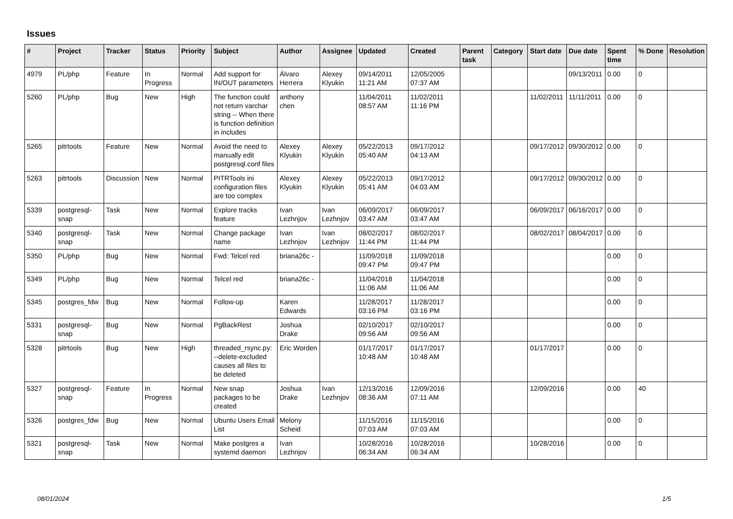Issues
| # | Project | Tracker | Status | Priority | Subject | Author | Assignee | Updated | Created | Parent task | Category | Start date | Due date | Spent time | % Done | Resolution |
| --- | --- | --- | --- | --- | --- | --- | --- | --- | --- | --- | --- | --- | --- | --- | --- | --- |
| 4979 | PL/php | Feature | In Progress | Normal | Add support for IN/OUT parameters | Álvaro Herrera | Alexey Klyukin | 09/14/2011 11:21 AM | 12/05/2005 07:37 AM | | | | 09/13/2011 | 0.00 | 0 | |
| 5260 | PL/php | Bug | New | High | The function could not return varchar string -- When there is function definition in includes | anthony chen | | 11/04/2011 08:57 AM | 11/02/2011 11:16 PM | | | 11/02/2011 | 11/11/2011 | 0.00 | 0 | |
| 5265 | pitrtools | Feature | New | Normal | Avoid the need to manually edit postgresql.conf files | Alexey Klyukin | Alexey Klyukin | 05/22/2013 05:40 AM | 09/17/2012 04:13 AM | | | 09/17/2012 | 09/30/2012 | 0.00 | 0 | |
| 5263 | pitrtools | Discussion | New | Normal | PITRTools ini configuration files are too complex | Alexey Klyukin | Alexey Klyukin | 05/22/2013 05:41 AM | 09/17/2012 04:03 AM | | | 09/17/2012 | 09/30/2012 | 0.00 | 0 | |
| 5339 | postgresql-snap | Task | New | Normal | Explore tracks feature | Ivan Lezhnjov | Ivan Lezhnjov | 06/09/2017 03:47 AM | 06/09/2017 03:47 AM | | | 06/09/2017 | 06/16/2017 | 0.00 | 0 | |
| 5340 | postgresql-snap | Task | New | Normal | Change package name | Ivan Lezhnjov | Ivan Lezhnjov | 08/02/2017 11:44 PM | 08/02/2017 11:44 PM | | | 08/02/2017 | 08/04/2017 | 0.00 | 0 | |
| 5350 | PL/php | Bug | New | Normal | Fwd: Telcel red | briana26c - | | 11/09/2018 09:47 PM | 11/09/2018 09:47 PM | | | | | 0.00 | 0 | |
| 5349 | PL/php | Bug | New | Normal | Telcel red | briana26c - | | 11/04/2018 11:06 AM | 11/04/2018 11:06 AM | | | | | 0.00 | 0 | |
| 5345 | postgres_fdw | Bug | New | Normal | Follow-up | Karen Edwards | | 11/28/2017 03:16 PM | 11/28/2017 03:16 PM | | | | | 0.00 | 0 | |
| 5331 | postgresql-snap | Bug | New | Normal | PgBackRest | Joshua Drake | | 02/10/2017 09:56 AM | 02/10/2017 09:56 AM | | | | | 0.00 | 0 | |
| 5328 | pitrtools | Bug | New | High | threaded_rsync.py: --delete-excluded causes all files to be deleted | Eric Worden | | 01/17/2017 10:48 AM | 01/17/2017 10:48 AM | | | 01/17/2017 | | 0.00 | 0 | |
| 5327 | postgresql-snap | Feature | In Progress | Normal | New snap packages to be created | Joshua Drake | Ivan Lezhnjov | 12/13/2016 08:36 AM | 12/09/2016 07:11 AM | | | 12/09/2016 | | 0.00 | 40 | |
| 5326 | postgres_fdw | Bug | New | Normal | Ubuntu Users Email List | Melony Scheid | | 11/15/2016 07:03 AM | 11/15/2016 07:03 AM | | | | | 0.00 | 0 | |
| 5321 | postgresql-snap | Task | New | Normal | Make postgres a systemd daemon | Ivan Lezhnjov | | 10/28/2016 06:34 AM | 10/28/2016 06:34 AM | | | 10/28/2016 | | 0.00 | 0 | |
08/01/2024 1/5